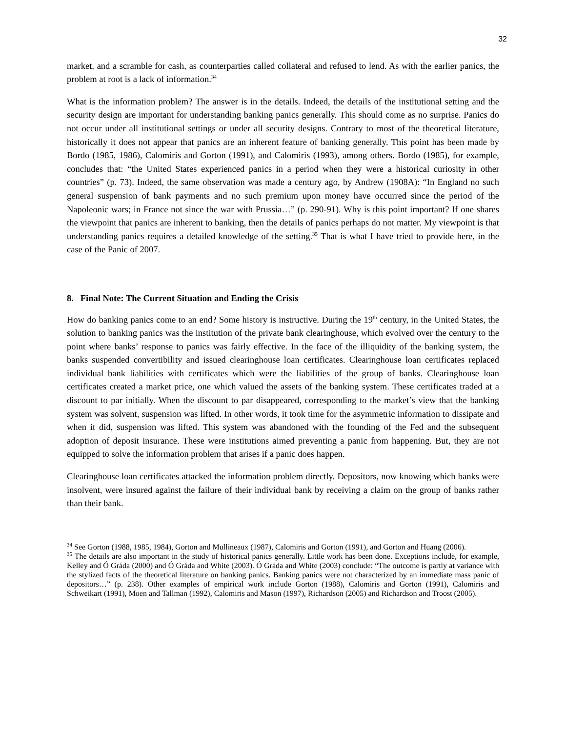32
market, and a scramble for cash, as counterparties called collateral and refused to lend. As with the earlier panics, the problem at root is a lack of information.<sup>34</sup>
What is the information problem? The answer is in the details. Indeed, the details of the institutional setting and the security design are important for understanding banking panics generally. This should come as no surprise. Panics do not occur under all institutional settings or under all security designs. Contrary to most of the theoretical literature, historically it does not appear that panics are an inherent feature of banking generally. This point has been made by Bordo (1985, 1986), Calomiris and Gorton (1991), and Calomiris (1993), among others. Bordo (1985), for example, concludes that: “the United States experienced panics in a period when they were a historical curiosity in other countries” (p. 73). Indeed, the same observation was made a century ago, by Andrew (1908A): “In England no such general suspension of bank payments and no such premium upon money have occurred since the period of the Napoleonic wars; in France not since the war with Prussia…” (p. 290-91). Why is this point important? If one shares the viewpoint that panics are inherent to banking, then the details of panics perhaps do not matter. My viewpoint is that understanding panics requires a detailed knowledge of the setting.<sup>35</sup> That is what I have tried to provide here, in the case of the Panic of 2007.
8. Final Note: The Current Situation and Ending the Crisis
How do banking panics come to an end? Some history is instructive. During the 19<sup>th</sup> century, in the United States, the solution to banking panics was the institution of the private bank clearinghouse, which evolved over the century to the point where banks’ response to panics was fairly effective. In the face of the illiquidity of the banking system, the banks suspended convertibility and issued clearinghouse loan certificates. Clearinghouse loan certificates replaced individual bank liabilities with certificates which were the liabilities of the group of banks. Clearinghouse loan certificates created a market price, one which valued the assets of the banking system. These certificates traded at a discount to par initially. When the discount to par disappeared, corresponding to the market’s view that the banking system was solvent, suspension was lifted. In other words, it took time for the asymmetric information to dissipate and when it did, suspension was lifted. This system was abandoned with the founding of the Fed and the subsequent adoption of deposit insurance. These were institutions aimed preventing a panic from happening. But, they are not equipped to solve the information problem that arises if a panic does happen.
Clearinghouse loan certificates attacked the information problem directly. Depositors, now knowing which banks were insolvent, were insured against the failure of their individual bank by receiving a claim on the group of banks rather than their bank.
<sup>34</sup> See Gorton (1988, 1985, 1984), Gorton and Mullineaux (1987), Calomiris and Gorton (1991), and Gorton and Huang (2006).
<sup>35</sup> The details are also important in the study of historical panics generally. Little work has been done. Exceptions include, for example, Kelley and Ó Gráda (2000) and Ó Gráda and White (2003). Ó Gráda and White (2003) conclude: “The outcome is partly at variance with the stylized facts of the theoretical literature on banking panics. Banking panics were not characterized by an immediate mass panic of depositors…” (p. 238). Other examples of empirical work include Gorton (1988), Calomiris and Gorton (1991), Calomiris and Schweikart (1991), Moen and Tallman (1992), Calomiris and Mason (1997), Richardson (2005) and Richardson and Troost (2005).